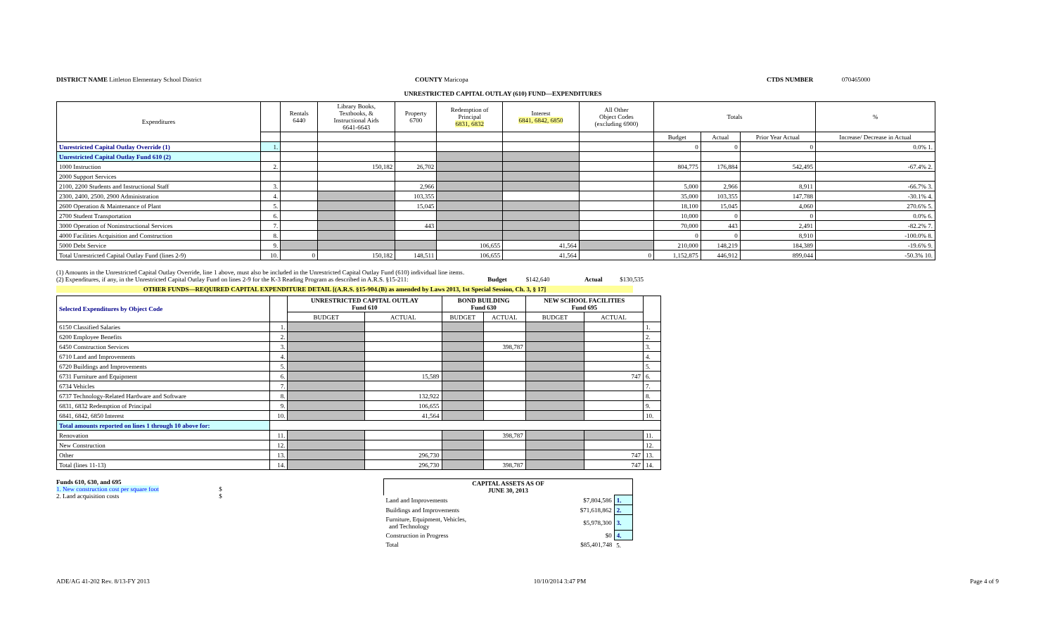DISTRICT NAME Littleton Elementary School District COUNTY Maricopa CTDS NUMBER 070465000
UNRESTRICTED CAPITAL OUTLAY (610) FUND—EXPENDITURES
| Expenditures | | Rentals 6440 | Library Books, Textbooks, & Instructional Aids 6641-6643 | Property 6700 | Redemption of Principal 6831, 6832 | Interest 6841, 6842, 6850 | All Other Object Codes (excluding 6900) | Totals | | | % |
| --- | --- | --- | --- | --- | --- | --- | --- | --- | --- | --- | --- |
| | | | | | | | | Budget | Actual | Prior Year Actual | Increase/ Decrease in Actual |
| Unrestricted Capital Outlay Override (1) | 1. | | | | | | | 0 | 0 | 0 | 0.0% 1. |
| Unrestricted Capital Outlay Fund 610 (2) | | | | | | | | | | | |
| 1000 Instruction | 2. | | 150,182 | 26,702 | | | | 804,775 | 176,884 | 542,495 | -67.4% 2. |
| 2000 Support Services | | | | | | | | | | | |
| 2100, 2200 Students and Instructional Staff | 3. | | | 2,966 | | | | 5,000 | 2,966 | 8,911 | -66.7% 3. |
| 2300, 2400, 2500, 2900 Administration | 4. | | | 103,355 | | | | 35,000 | 103,355 | 147,788 | -30.1% 4. |
| 2600 Operation & Maintenance of Plant | 5. | | | 15,045 | | | | 18,100 | 15,045 | 4,060 | 270.6% 5. |
| 2700 Student Transportation | 6. | | | | | | | 10,000 | 0 | 0 | 0.0% 6. |
| 3000 Operation of Noninstructional Services | 7. | | | 443 | | | | 70,000 | 443 | 2,491 | -82.2% 7. |
| 4000 Facilities Acquisition and Construction | 8. | | | | | | | 0 | 0 | 8,910 | -100.0% 8. |
| 5000 Debt Service | 9. | | | | 106,655 | 41,564 | | 210,000 | 148,219 | 184,389 | -19.6% 9. |
| Total Unrestricted Capital Outlay Fund (lines 2-9) | 10. | 0 | 150,182 | 148,511 | 106,655 | 41,564 | 0 | 1,152,875 | 446,912 | 899,044 | -50.3% 10. |
(1) Amounts in the Unrestricted Capital Outlay Override, line 1 above, must also be included in the Unrestricted Capital Outlay Fund (610) individual line items.
(2) Expenditures, if any, in the Unrestricted Capital Outlay Fund on lines 2-9 for the K-3 Reading Program as described in A.R.S. §15-211: Budget $142,640 Actual $130,535
OTHER FUNDS—REQUIRED CAPITAL EXPENDITURE DETAIL [(A.R.S. §15-904.(B) as amended by Laws 2013, 1st Special Session, Ch. 3, § 17]
| Selected Expenditures by Object Code | | UNRESTRICTED CAPITAL OUTLAY Fund 610 | | BOND BUILDING Fund 630 | | NEW SCHOOL FACILITIES Fund 695 | | |
| --- | --- | --- | --- | --- | --- | --- | --- | --- |
| | | BUDGET | ACTUAL | BUDGET | ACTUAL | BUDGET | ACTUAL | |
| 6150 Classified Salaries | 1. | | | | | | | 1. |
| 6200 Employee Benefits | 2. | | | | | | | 2. |
| 6450 Construction Services | 3. | | | | 398,787 | | | 3. |
| 6710 Land and Improvements | 4. | | | | | | | 4. |
| 6720 Buildings and Improvements | 5. | | | | | | | 5. |
| 6731 Furniture and Equipment | 6. | | 15,589 | | | | 747 | 6. |
| 6734 Vehicles | 7. | | | | | | | 7. |
| 6737 Technology-Related Hardware and Software | 8. | | 132,922 | | | | | 8. |
| 6831, 6832 Redemption of Principal | 9. | | 106,655 | | | | | 9. |
| 6841, 6842, 6850 Interest | 10. | | 41,564 | | | | | 10. |
| Total amounts reported on lines 1 through 10 above for: | | | | | | | | |
| Renovation | 11. | | | | 398,787 | | | 11. |
| New Construction | 12. | | | | | | | 12. |
| Other | 13. | | 296,730 | | | | 747 | 13. |
| Total (lines 11-13) | 14. | | 296,730 | | 398,787 | | 747 | 14. |
Funds 610, 630, and 695
1. New construction cost per square foot $
2. Land acquisition costs $
| CAPITAL ASSETS AS OF JUNE 30, 2013 | | |
| --- | --- | --- |
| Land and Improvements | $7,804,586 | 1. |
| Buildings and Improvements | $71,618,862 | 2. |
| Furniture, Equipment, Vehicles, and Technology | $5,978,300 | 3. |
| Construction in Progress | $0 | 4. |
| Total | $85,401,748 | 5. |
ADE/AG 41-202 Rev. 8/13-FY 2013 10/10/2014 3:47 PM Page 4 of 9